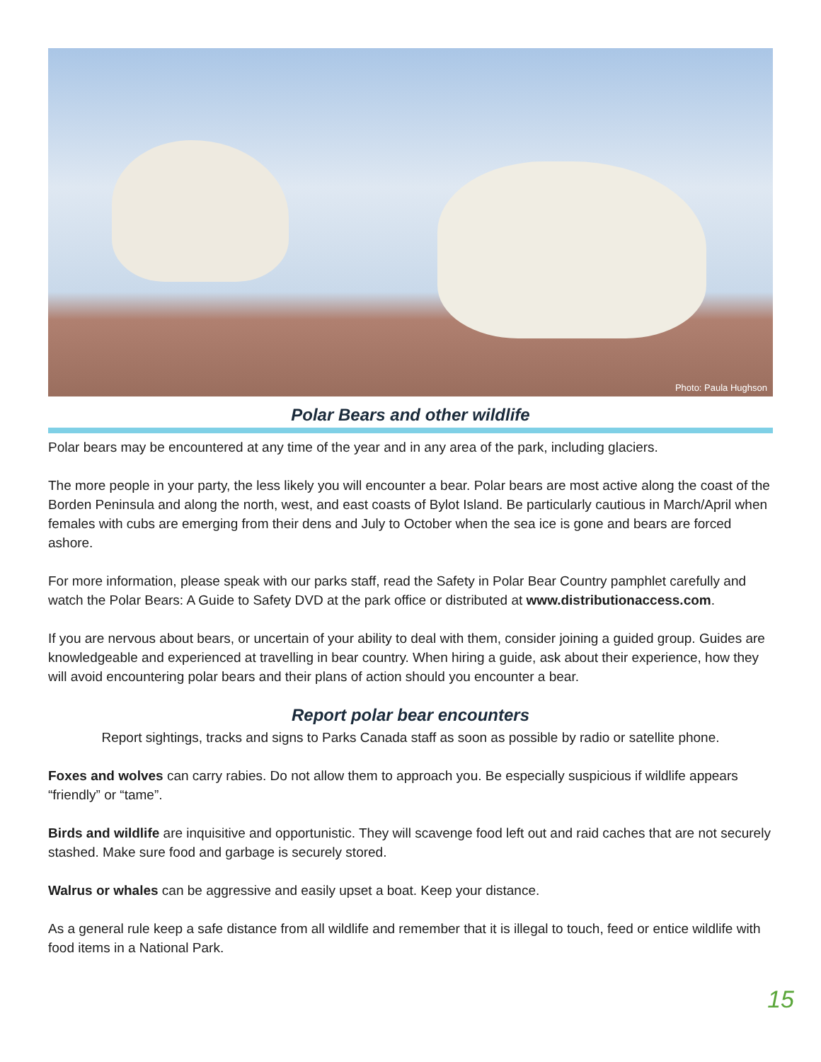Photo: Paula Hughson
Polar Bears and other wildlife
Polar bears may be encountered at any time of the year and in any area of the park, including glaciers.
The more people in your party, the less likely you will encounter a bear. Polar bears are most active along the coast of the Borden Peninsula and along the north, west, and east coasts of Bylot Island. Be particularly cautious in March/April when females with cubs are emerging from their dens and July to October when the sea ice is gone and bears are forced ashore.
For more information, please speak with our parks staff, read the Safety in Polar Bear Country pamphlet carefully and watch the Polar Bears: A Guide to Safety DVD at the park office or distributed at www.distributionaccess.com.
If you are nervous about bears, or uncertain of your ability to deal with them, consider joining a guided group. Guides are knowledgeable and experienced at travelling in bear country. When hiring a guide, ask about their experience, how they will avoid encountering polar bears and their plans of action should you encounter a bear.
Report polar bear encounters
Report sightings, tracks and signs to Parks Canada staff as soon as possible by radio or satellite phone.
Foxes and wolves can carry rabies. Do not allow them to approach you. Be especially suspicious if wildlife appears “friendly” or “tame”.
Birds and wildlife are inquisitive and opportunistic. They will scavenge food left out and raid caches that are not securely stashed. Make sure food and garbage is securely stored.
Walrus or whales can be aggressive and easily upset a boat. Keep your distance.
As a general rule keep a safe distance from all wildlife and remember that it is illegal to touch, feed or entice wildlife with food items in a National Park.
15